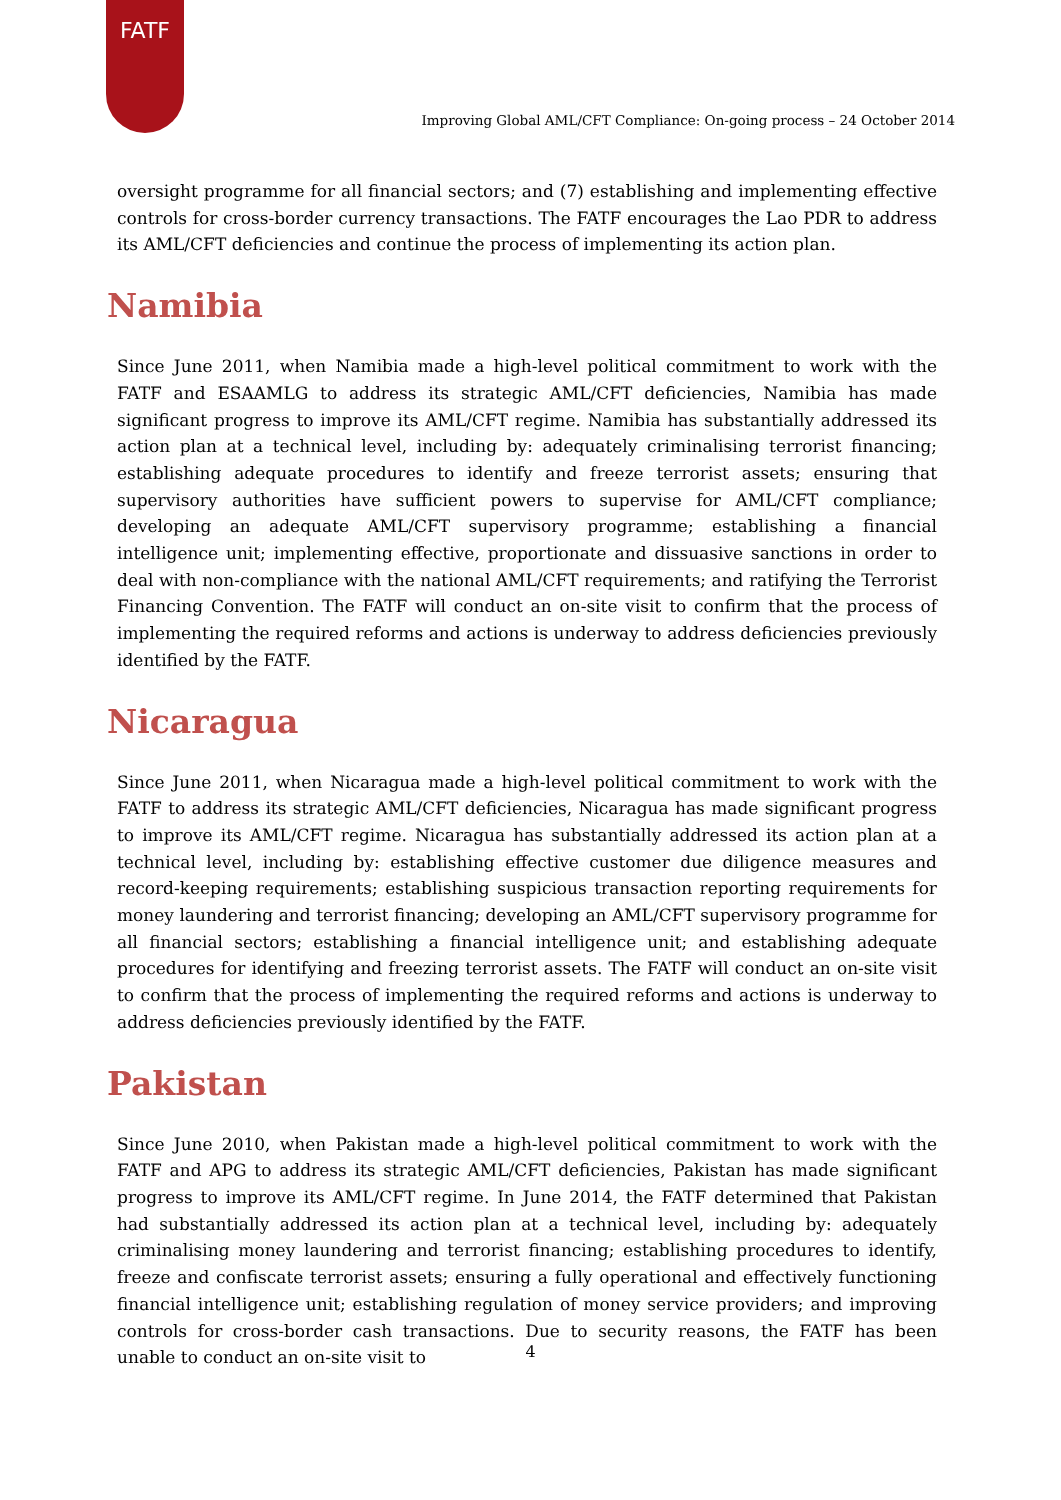FATF
Improving Global AML/CFT Compliance: On-going process – 24 October 2014
oversight programme for all financial sectors; and (7) establishing and implementing effective controls for cross-border currency transactions. The FATF encourages the Lao PDR to address its AML/CFT deficiencies and continue the process of implementing its action plan.
Namibia
Since June 2011, when Namibia made a high-level political commitment to work with the FATF and ESAAMLG to address its strategic AML/CFT deficiencies, Namibia has made significant progress to improve its AML/CFT regime. Namibia has substantially addressed its action plan at a technical level, including by: adequately criminalising terrorist financing; establishing adequate procedures to identify and freeze terrorist assets; ensuring that supervisory authorities have sufficient powers to supervise for AML/CFT compliance; developing an adequate AML/CFT supervisory programme; establishing a financial intelligence unit; implementing effective, proportionate and dissuasive sanctions in order to deal with non-compliance with the national AML/CFT requirements; and ratifying the Terrorist Financing Convention. The FATF will conduct an on-site visit to confirm that the process of implementing the required reforms and actions is underway to address deficiencies previously identified by the FATF.
Nicaragua
Since June 2011, when Nicaragua made a high-level political commitment to work with the FATF to address its strategic AML/CFT deficiencies, Nicaragua has made significant progress to improve its AML/CFT regime. Nicaragua has substantially addressed its action plan at a technical level, including by: establishing effective customer due diligence measures and record-keeping requirements; establishing suspicious transaction reporting requirements for money laundering and terrorist financing; developing an AML/CFT supervisory programme for all financial sectors; establishing a financial intelligence unit; and establishing adequate procedures for identifying and freezing terrorist assets. The FATF will conduct an on-site visit to confirm that the process of implementing the required reforms and actions is underway to address deficiencies previously identified by the FATF.
Pakistan
Since June 2010, when Pakistan made a high-level political commitment to work with the FATF and APG to address its strategic AML/CFT deficiencies, Pakistan has made significant progress to improve its AML/CFT regime. In June 2014, the FATF determined that Pakistan had substantially addressed its action plan at a technical level, including by: adequately criminalising money laundering and terrorist financing; establishing procedures to identify, freeze and confiscate terrorist assets; ensuring a fully operational and effectively functioning financial intelligence unit; establishing regulation of money service providers; and improving controls for cross-border cash transactions. Due to security reasons, the FATF has been unable to conduct an on-site visit to
4